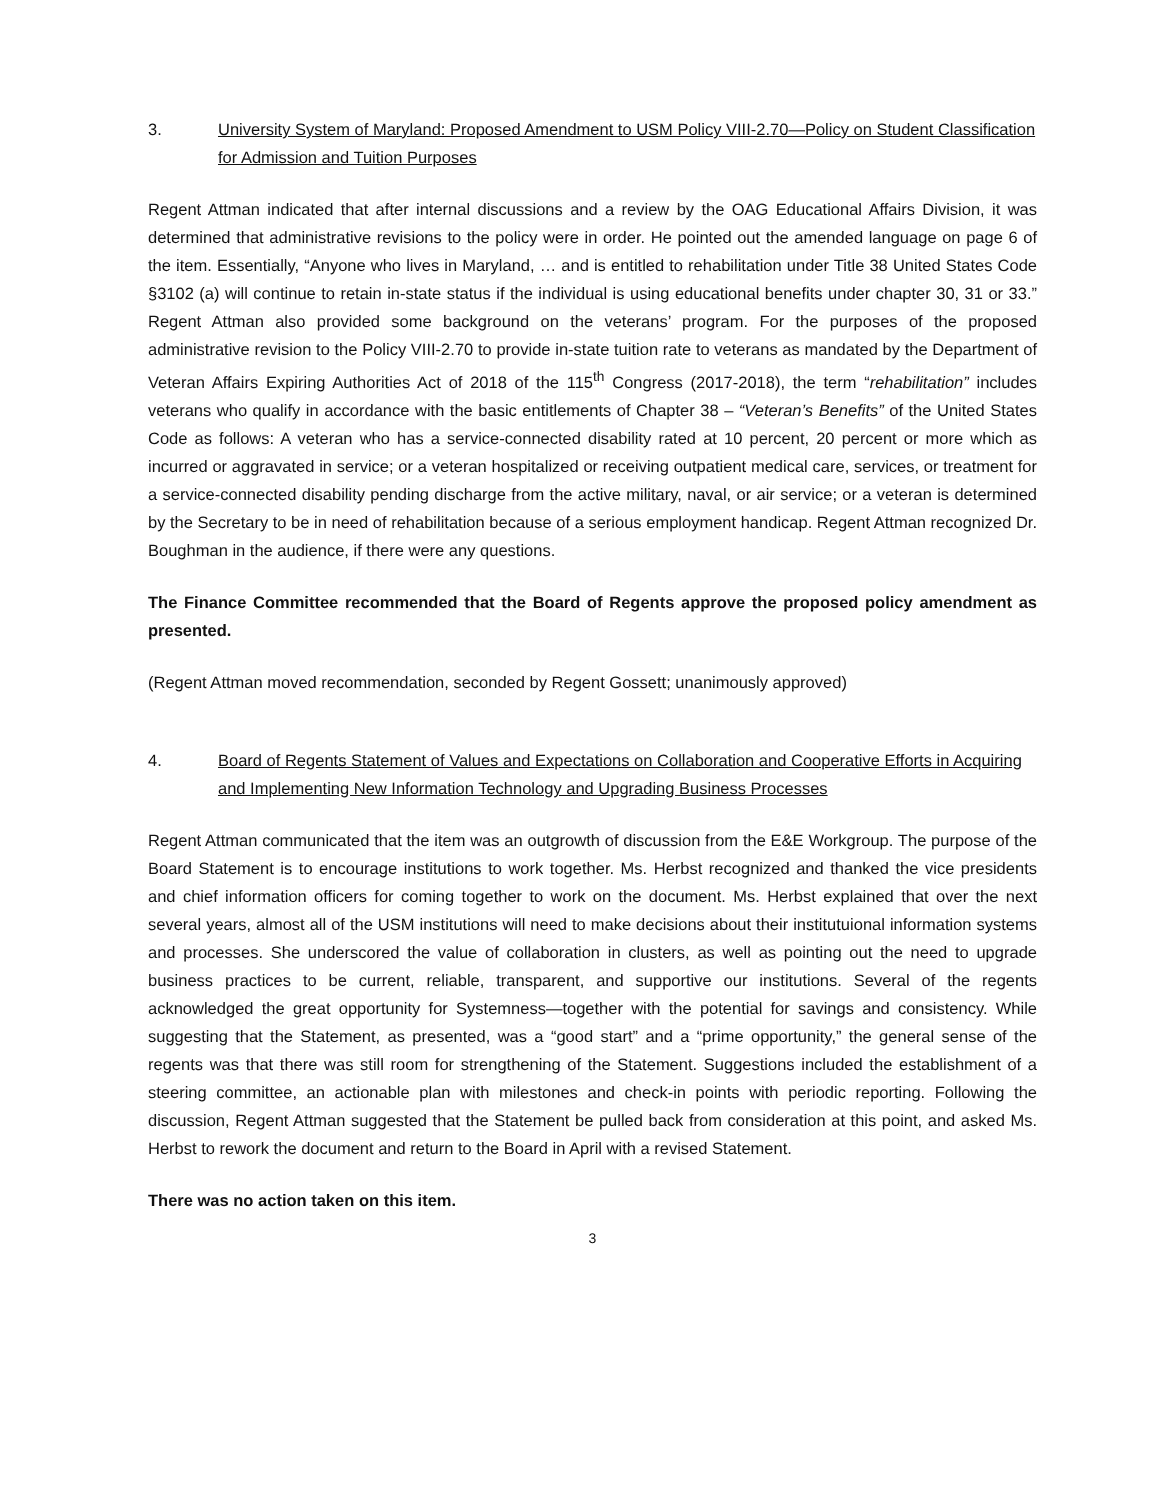3. University System of Maryland: Proposed Amendment to USM Policy VIII-2.70—Policy on Student Classification for Admission and Tuition Purposes
Regent Attman indicated that after internal discussions and a review by the OAG Educational Affairs Division, it was determined that administrative revisions to the policy were in order. He pointed out the amended language on page 6 of the item. Essentially, “Anyone who lives in Maryland, … and is entitled to rehabilitation under Title 38 United States Code §3102 (a) will continue to retain in-state status if the individual is using educational benefits under chapter 30, 31 or 33.” Regent Attman also provided some background on the veterans’ program. For the purposes of the proposed administrative revision to the Policy VIII-2.70 to provide in-state tuition rate to veterans as mandated by the Department of Veteran Affairs Expiring Authorities Act of 2018 of the 115<sup>th</sup> Congress (2017-2018), the term “rehabilitation” includes veterans who qualify in accordance with the basic entitlements of Chapter 38 – “Veteran’s Benefits” of the United States Code as follows: A veteran who has a service-connected disability rated at 10 percent, 20 percent or more which as incurred or aggravated in service; or a veteran hospitalized or receiving outpatient medical care, services, or treatment for a service-connected disability pending discharge from the active military, naval, or air service; or a veteran is determined by the Secretary to be in need of rehabilitation because of a serious employment handicap. Regent Attman recognized Dr. Boughman in the audience, if there were any questions.
The Finance Committee recommended that the Board of Regents approve the proposed policy amendment as presented.
(Regent Attman moved recommendation, seconded by Regent Gossett; unanimously approved)
4. Board of Regents Statement of Values and Expectations on Collaboration and Cooperative Efforts in Acquiring and Implementing New Information Technology and Upgrading Business Processes
Regent Attman communicated that the item was an outgrowth of discussion from the E&E Workgroup. The purpose of the Board Statement is to encourage institutions to work together. Ms. Herbst recognized and thanked the vice presidents and chief information officers for coming together to work on the document. Ms. Herbst explained that over the next several years, almost all of the USM institutions will need to make decisions about their institutuional information systems and processes. She underscored the value of collaboration in clusters, as well as pointing out the need to upgrade business practices to be current, reliable, transparent, and supportive our institutions. Several of the regents acknowledged the great opportunity for Systemness—together with the potential for savings and consistency. While suggesting that the Statement, as presented, was a “good start” and a “prime opportunity,” the general sense of the regents was that there was still room for strengthening of the Statement. Suggestions included the establishment of a steering committee, an actionable plan with milestones and check-in points with periodic reporting. Following the discussion, Regent Attman suggested that the Statement be pulled back from consideration at this point, and asked Ms. Herbst to rework the document and return to the Board in April with a revised Statement.
There was no action taken on this item.
3